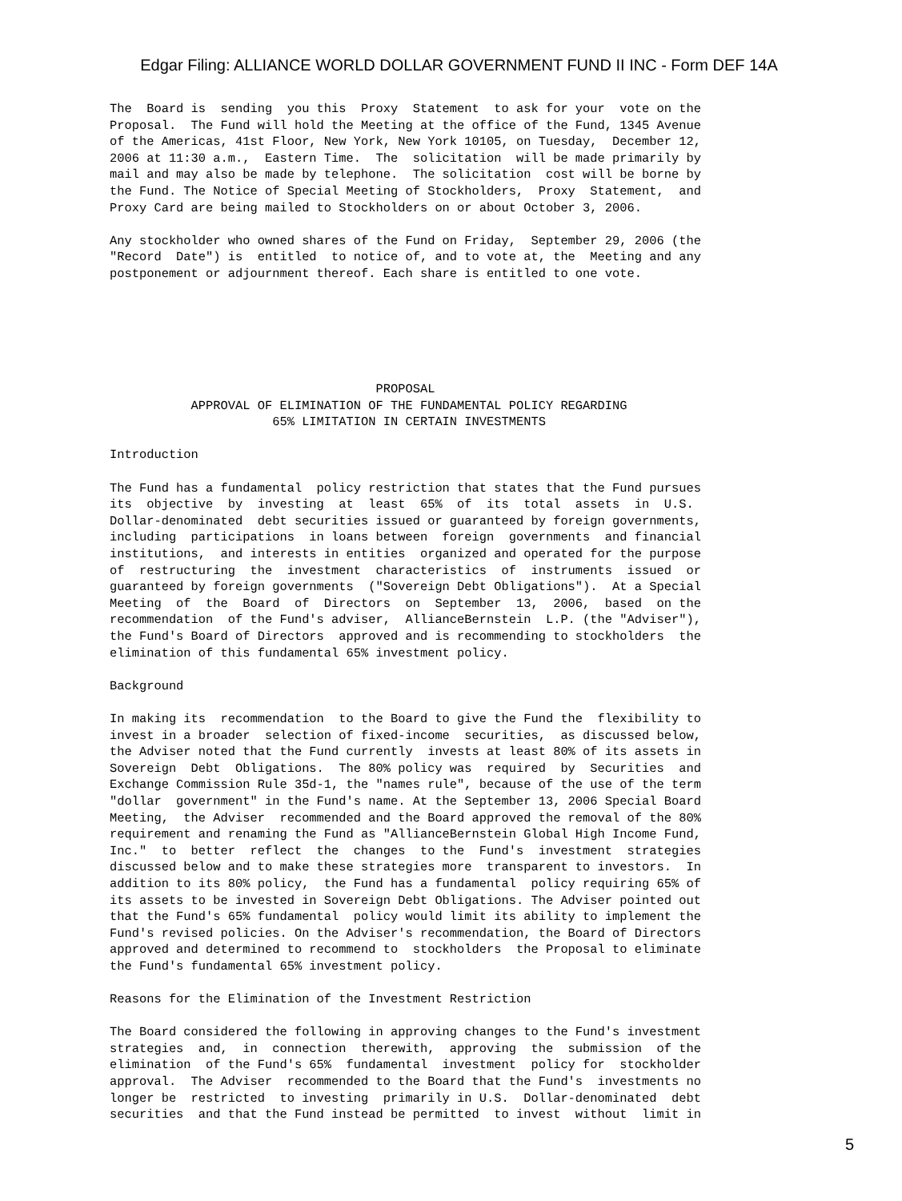Edgar Filing: ALLIANCE WORLD DOLLAR GOVERNMENT FUND II INC - Form DEF 14A
The  Board is  sending  you this  Proxy  Statement  to ask for your  vote on the
Proposal.  The Fund will hold the Meeting at the office of the Fund, 1345 Avenue
of the Americas, 41st Floor, New York, New York 10105, on Tuesday,  December 12,
2006 at 11:30 a.m.,  Eastern Time.  The  solicitation  will be made primarily by
mail and may also be made by telephone.  The solicitation  cost will be borne by
the Fund. The Notice of Special Meeting of Stockholders,  Proxy  Statement,  and
Proxy Card are being mailed to Stockholders on or about October 3, 2006.

Any stockholder who owned shares of the Fund on Friday,  September 29, 2006 (the
"Record  Date") is  entitled  to notice of, and to vote at, the  Meeting and any
postponement or adjournment thereof. Each share is entitled to one vote.






                                    PROPOSAL
           APPROVAL OF ELIMINATION OF THE FUNDAMENTAL POLICY REGARDING
                      65% LIMITATION IN CERTAIN INVESTMENTS

Introduction

The Fund has a fundamental  policy restriction that states that the Fund pursues
its  objective  by  investing  at  least  65%  of  its  total  assets  in  U.S.
Dollar-denominated  debt securities issued or guaranteed by foreign governments,
including  participations  in loans between  foreign  governments  and financial
institutions,  and interests in entities  organized and operated for the purpose
of  restructuring  the  investment  characteristics  of  instruments  issued  or
guaranteed by foreign governments  ("Sovereign Debt Obligations").  At a Special
Meeting  of  the  Board  of  Directors  on  September  13,  2006,  based  on the
recommendation  of the Fund's adviser,  AllianceBernstein  L.P. (the "Adviser"),
the Fund's Board of Directors  approved and is recommending to stockholders  the
elimination of this fundamental 65% investment policy.

Background

In making its  recommendation  to the Board to give the Fund the  flexibility to
invest in a broader  selection of fixed-income  securities,  as discussed below,
the Adviser noted that the Fund currently  invests at least 80% of its assets in
Sovereign  Debt  Obligations.  The 80% policy was  required  by  Securities  and
Exchange Commission Rule 35d-1, the "names rule", because of the use of the term
"dollar  government" in the Fund's name. At the September 13, 2006 Special Board
Meeting,  the Adviser  recommended and the Board approved the removal of the 80%
requirement and renaming the Fund as "AllianceBernstein Global High Income Fund,
Inc."  to  better  reflect  the  changes  to the  Fund's  investment  strategies
discussed below and to make these strategies more  transparent to investors.  In
addition to its 80% policy,  the Fund has a fundamental  policy requiring 65% of
its assets to be invested in Sovereign Debt Obligations. The Adviser pointed out
that the Fund's 65% fundamental  policy would limit its ability to implement the
Fund's revised policies. On the Adviser's recommendation, the Board of Directors
approved and determined to recommend to  stockholders  the Proposal to eliminate
the Fund's fundamental 65% investment policy.

Reasons for the Elimination of the Investment Restriction

The Board considered the following in approving changes to the Fund's investment
strategies  and,  in  connection  therewith,  approving  the  submission  of the
elimination  of the Fund's 65%  fundamental  investment  policy for  stockholder
approval.  The Adviser  recommended to the Board that the Fund's  investments no
longer be  restricted  to investing  primarily in U.S.  Dollar-denominated  debt
securities  and that the Fund instead be permitted  to invest  without  limit in
5